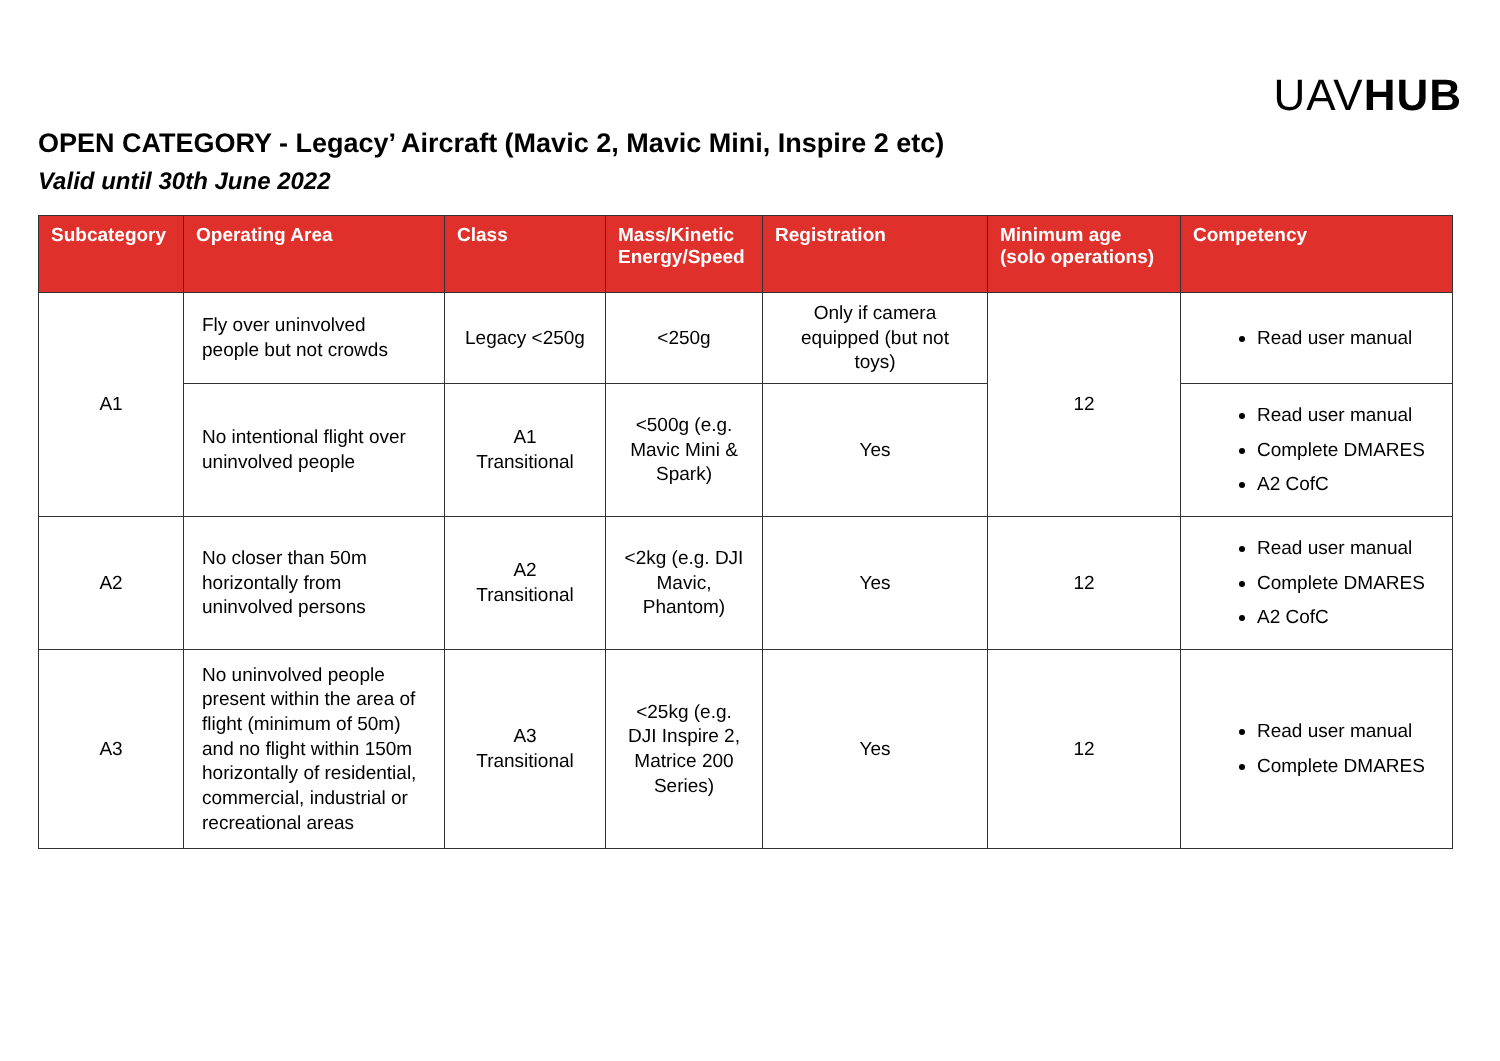UAVHUB
OPEN CATEGORY - Legacy’ Aircraft (Mavic 2, Mavic Mini, Inspire 2 etc)
Valid until 30th June 2022
| Subcategory | Operating Area | Class | Mass/Kinetic Energy/Speed | Registration | Minimum age (solo operations) | Competency |
| --- | --- | --- | --- | --- | --- | --- |
| A1 | Fly over uninvolved people but not crowds | Legacy <250g | <250g | Only if camera equipped (but not toys) | 12 | Read user manual |
| | No intentional flight over uninvolved people | A1 Transitional | <500g (e.g. Mavic Mini & Spark) | Yes | | Read user manual Complete DMARES A2 CofC |
| A2 | No closer than 50m horizontally from uninvolved persons | A2 Transitional | <2kg (e.g. DJI Mavic, Phantom) | Yes | 12 | Read user manual Complete DMARES A2 CofC |
| A3 | No uninvolved people present within the area of flight (minimum of 50m) and no flight within 150m horizontally of residential, commercial, industrial or recreational areas | A3 Transitional | <25kg (e.g. DJI Inspire 2, Matrice 200 Series) | Yes | 12 | Read user manual Complete DMARES |